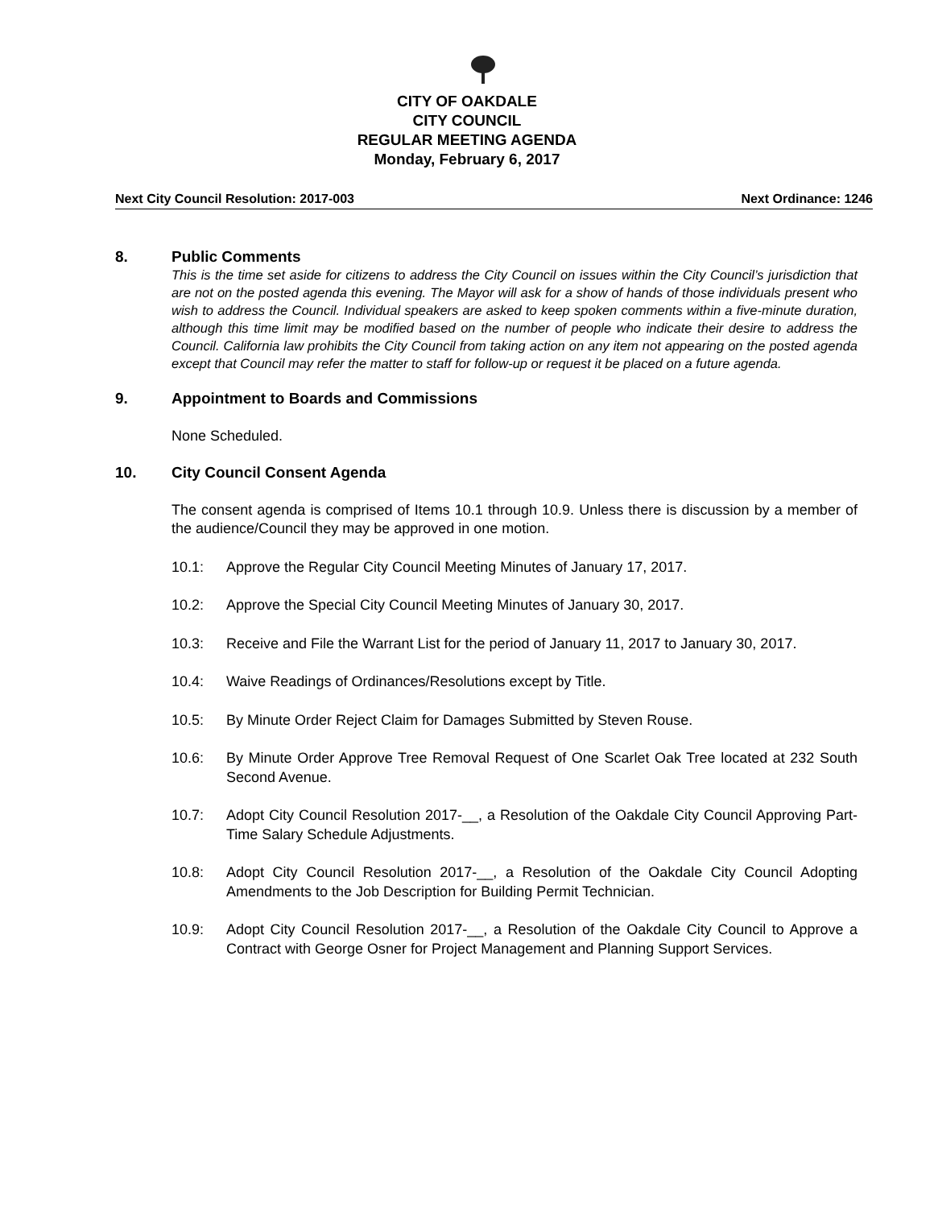CITY OF OAKDALE
CITY COUNCIL
REGULAR MEETING AGENDA
Monday, February 6, 2017
Next City Council Resolution: 2017-003 Next Ordinance: 1246
8. Public Comments
This is the time set aside for citizens to address the City Council on issues within the City Council’s jurisdiction that are not on the posted agenda this evening. The Mayor will ask for a show of hands of those individuals present who wish to address the Council. Individual speakers are asked to keep spoken comments within a five-minute duration, although this time limit may be modified based on the number of people who indicate their desire to address the Council. California law prohibits the City Council from taking action on any item not appearing on the posted agenda except that Council may refer the matter to staff for follow-up or request it be placed on a future agenda.
9. Appointment to Boards and Commissions
None Scheduled.
10. City Council Consent Agenda
The consent agenda is comprised of Items 10.1 through 10.9. Unless there is discussion by a member of the audience/Council they may be approved in one motion.
10.1: Approve the Regular City Council Meeting Minutes of January 17, 2017.
10.2: Approve the Special City Council Meeting Minutes of January 30, 2017.
10.3: Receive and File the Warrant List for the period of January 11, 2017 to January 30, 2017.
10.4: Waive Readings of Ordinances/Resolutions except by Title.
10.5: By Minute Order Reject Claim for Damages Submitted by Steven Rouse.
10.6: By Minute Order Approve Tree Removal Request of One Scarlet Oak Tree located at 232 South Second Avenue.
10.7: Adopt City Council Resolution 2017-__, a Resolution of the Oakdale City Council Approving Part-Time Salary Schedule Adjustments.
10.8: Adopt City Council Resolution 2017-__, a Resolution of the Oakdale City Council Adopting Amendments to the Job Description for Building Permit Technician.
10.9: Adopt City Council Resolution 2017-__, a Resolution of the Oakdale City Council to Approve a Contract with George Osner for Project Management and Planning Support Services.